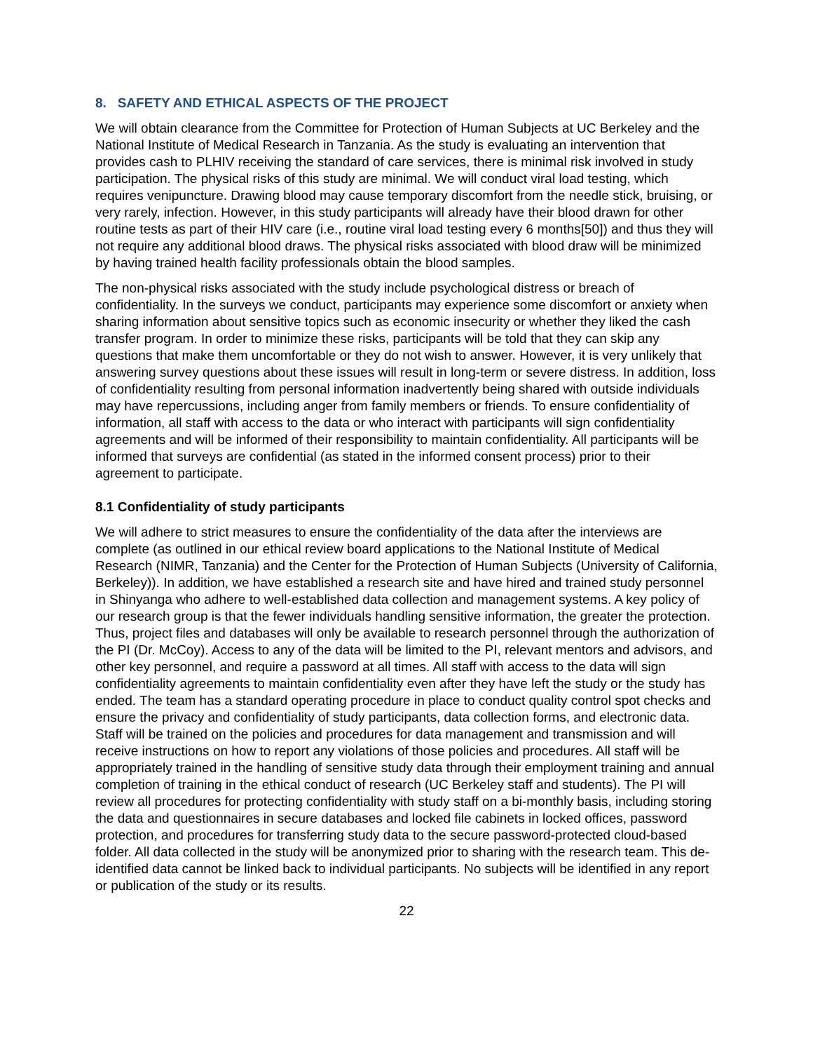8. SAFETY AND ETHICAL ASPECTS OF THE PROJECT
We will obtain clearance from the Committee for Protection of Human Subjects at UC Berkeley and the National Institute of Medical Research in Tanzania. As the study is evaluating an intervention that provides cash to PLHIV receiving the standard of care services, there is minimal risk involved in study participation. The physical risks of this study are minimal. We will conduct viral load testing, which requires venipuncture. Drawing blood may cause temporary discomfort from the needle stick, bruising, or very rarely, infection. However, in this study participants will already have their blood drawn for other routine tests as part of their HIV care (i.e., routine viral load testing every 6 months[50]) and thus they will not require any additional blood draws. The physical risks associated with blood draw will be minimized by having trained health facility professionals obtain the blood samples.
The non-physical risks associated with the study include psychological distress or breach of confidentiality. In the surveys we conduct, participants may experience some discomfort or anxiety when sharing information about sensitive topics such as economic insecurity or whether they liked the cash transfer program. In order to minimize these risks, participants will be told that they can skip any questions that make them uncomfortable or they do not wish to answer. However, it is very unlikely that answering survey questions about these issues will result in long-term or severe distress. In addition, loss of confidentiality resulting from personal information inadvertently being shared with outside individuals may have repercussions, including anger from family members or friends. To ensure confidentiality of information, all staff with access to the data or who interact with participants will sign confidentiality agreements and will be informed of their responsibility to maintain confidentiality. All participants will be informed that surveys are confidential (as stated in the informed consent process) prior to their agreement to participate.
8.1 Confidentiality of study participants
We will adhere to strict measures to ensure the confidentiality of the data after the interviews are complete (as outlined in our ethical review board applications to the National Institute of Medical Research (NIMR, Tanzania) and the Center for the Protection of Human Subjects (University of California, Berkeley)). In addition, we have established a research site and have hired and trained study personnel in Shinyanga who adhere to well-established data collection and management systems. A key policy of our research group is that the fewer individuals handling sensitive information, the greater the protection. Thus, project files and databases will only be available to research personnel through the authorization of the PI (Dr. McCoy). Access to any of the data will be limited to the PI, relevant mentors and advisors, and other key personnel, and require a password at all times. All staff with access to the data will sign confidentiality agreements to maintain confidentiality even after they have left the study or the study has ended. The team has a standard operating procedure in place to conduct quality control spot checks and ensure the privacy and confidentiality of study participants, data collection forms, and electronic data. Staff will be trained on the policies and procedures for data management and transmission and will receive instructions on how to report any violations of those policies and procedures. All staff will be appropriately trained in the handling of sensitive study data through their employment training and annual completion of training in the ethical conduct of research (UC Berkeley staff and students). The PI will review all procedures for protecting confidentiality with study staff on a bi-monthly basis, including storing the data and questionnaires in secure databases and locked file cabinets in locked offices, password protection, and procedures for transferring study data to the secure password-protected cloud-based folder. All data collected in the study will be anonymized prior to sharing with the research team. This de-identified data cannot be linked back to individual participants. No subjects will be identified in any report or publication of the study or its results.
22